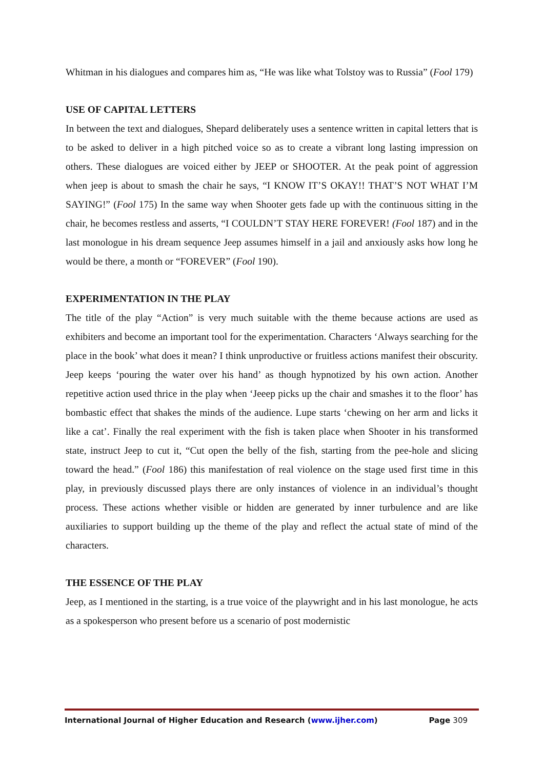Whitman in his dialogues and compares him as, “He was like what Tolstoy was to Russia” (Fool 179)
USE OF CAPITAL LETTERS
In between the text and dialogues, Shepard deliberately uses a sentence written in capital letters that is to be asked to deliver in a high pitched voice so as to create a vibrant long lasting impression on others. These dialogues are voiced either by JEEP or SHOOTER. At the peak point of aggression when jeep is about to smash the chair he says, “I KNOW IT’S OKAY!! THAT’S NOT WHAT I’M SAYING!” (Fool 175) In the same way when Shooter gets fade up with the continuous sitting in the chair, he becomes restless and asserts, “I COULDN’T STAY HERE FOREVER! (Fool 187) and in the last monologue in his dream sequence Jeep assumes himself in a jail and anxiously asks how long he would be there, a month or “FOREVER” (Fool 190).
EXPERIMENTATION IN THE PLAY
The title of the play “Action” is very much suitable with the theme because actions are used as exhibiters and become an important tool for the experimentation. Characters ‘Always searching for the place in the book’ what does it mean? I think unproductive or fruitless actions manifest their obscurity. Jeep keeps ‘pouring the water over his hand’ as though hypnotized by his own action. Another repetitive action used thrice in the play when ‘Jeeep picks up the chair and smashes it to the floor’ has bombastic effect that shakes the minds of the audience. Lupe starts ‘chewing on her arm and licks it like a cat’. Finally the real experiment with the fish is taken place when Shooter in his transformed state, instruct Jeep to cut it, “Cut open the belly of the fish, starting from the pee-hole and slicing toward the head.” (Fool 186) this manifestation of real violence on the stage used first time in this play, in previously discussed plays there are only instances of violence in an individual’s thought process. These actions whether visible or hidden are generated by inner turbulence and are like auxiliaries to support building up the theme of the play and reflect the actual state of mind of the characters.
THE ESSENCE OF THE PLAY
Jeep, as I mentioned in the starting, is a true voice of the playwright and in his last monologue, he acts as a spokesperson who present before us a scenario of post modernistic
International Journal of Higher Education and Research (www.ijher.com)
Page 309